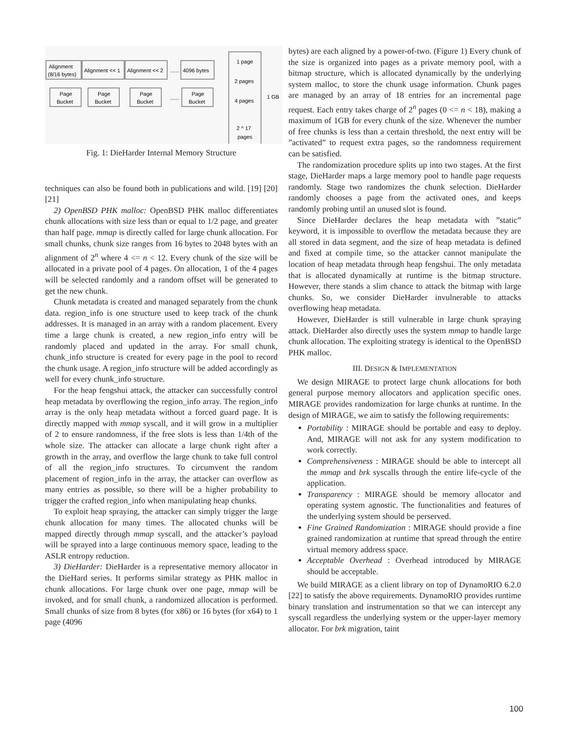Alignment
(8/16 bytes)
Alignment << 1
Alignment << 2
......
4096 bytes
Page
Bucket
Page
Bucket
Page
Bucket
......
Page
Bucket
1 page
2 pages
4 pages
1 GB
2 ^ 17
pages
Fig. 1: DieHarder Internal Memory Structure
techniques can also be found both in publications and wild. [19] [20] [21]
2) OpenBSD PHK malloc: OpenBSD PHK malloc differentiates chunk allocations with size less than or equal to 1/2 page, and greater than half page. mmap is directly called for large chunk allocation. For small chunks, chunk size ranges from 16 bytes to 2048 bytes with an alignment of 2<sup>n</sup> where 4 <= n < 12. Every chunk of the size will be allocated in a private pool of 4 pages. On allocation, 1 of the 4 pages will be selected randomly and a random offset will be generated to get the new chunk.
Chunk metadata is created and managed separately from the chunk data. region_info is one structure used to keep track of the chunk addresses. It is managed in an array with a random placement. Every time a large chunk is created, a new region_info entry will be randomly placed and updated in the array. For small chunk, chunk_info structure is created for every page in the pool to record the chunk usage. A region_info structure will be added accordingly as well for every chunk_info structure.
For the heap fengshui attack, the attacker can successfully control heap metadata by overflowing the region_info array. The region_info array is the only heap metadata without a forced guard page. It is directly mapped with mmap syscall, and it will grow in a multiplier of 2 to ensure randomness, if the free slots is less than 1/4th of the whole size. The attacker can allocate a large chunk right after a growth in the array, and overflow the large chunk to take full control of all the region_info structures. To circumvent the random placement of region_info in the array, the attacker can overflow as many entries as possible, so there will be a higher probability to trigger the crafted region_info when manipulating heap chunks.
To exploit heap spraying, the attacker can simply trigger the large chunk allocation for many times. The allocated chunks will be mapped directly through mmap syscall, and the attacker’s payload will be sprayed into a large continuous memory space, leading to the ASLR entropy reduction.
3) DieHarder: DieHarder is a representative memory allocator in the DieHard series. It performs similar strategy as PHK malloc in chunk allocations. For large chunk over one page, mmap will be invoked, and for small chunk, a randomized allocation is performed. Small chunks of size from 8 bytes (for x86) or 16 bytes (for x64) to 1 page (4096
bytes) are each aligned by a power-of-two. (Figure 1) Every chunk of the size is organized into pages as a private memory pool, with a bitmap structure, which is allocated dynamically by the underlying system malloc, to store the chunk usage information. Chunk pages are managed by an array of 18 entries for an incremental page request. Each entry takes charge of 2<sup>n</sup> pages (0 <= n < 18), making a maximum of 1GB for every chunk of the size. Whenever the number of free chunks is less than a certain threshold, the next entry will be ”activated” to request extra pages, so the randomness requirement can be satisfied.
The randomization procedure splits up into two stages. At the first stage, DieHarder maps a large memory pool to handle page requests randomly. Stage two randomizes the chunk selection. DieHarder randomly chooses a page from the activated ones, and keeps randomly probing until an unused slot is found.
Since DieHarder declares the heap metadata with ”static” keyword, it is impossible to overflow the metadata because they are all stored in data segment, and the size of heap metadata is defined and fixed at compile time, so the attacker cannot manipulate the location of heap metadata through heap fengshui. The only metadata that is allocated dynamically at runtime is the bitmap structure. However, there stands a slim chance to attack the bitmap with large chunks. So, we consider DieHarder invulnerable to attacks overflowing heap metadata.
However, DieHarder is still vulnerable in large chunk spraying attack. DieHarder also directly uses the system mmap to handle large chunk allocation. The exploiting strategy is identical to the OpenBSD PHK malloc.
III. DESIGN & IMPLEMENTATION
We design MIRAGE to protect large chunk allocations for both general purpose memory allocators and application specific ones. MIRAGE provides randomization for large chunks at runtime. In the design of MIRAGE, we aim to satisfy the following requirements:
Portability : MIRAGE should be portable and easy to deploy. And, MIRAGE will not ask for any system modification to work correctly.
Comprehensiveness : MIRAGE should be able to intercept all the mmap and brk syscalls through the entire life-cycle of the application.
Transparency : MIRAGE should be memory allocator and operating system agnostic. The functionalities and features of the underlying system should be perserved.
Fine Grained Randomization : MIRAGE should provide a fine grained randomization at runtime that spread through the entire virtual memory address space.
Acceptable Overhead : Overhead introduced by MIRAGE should be acceptable.
We build MIRAGE as a client library on top of DynamoRIO 6.2.0 [22] to satisfy the above requirements. DynamoRIO provides runtime binary translation and instrumentation so that we can intercept any syscall regardless the underlying system or the upper-layer memory allocator. For brk migration, taint
100